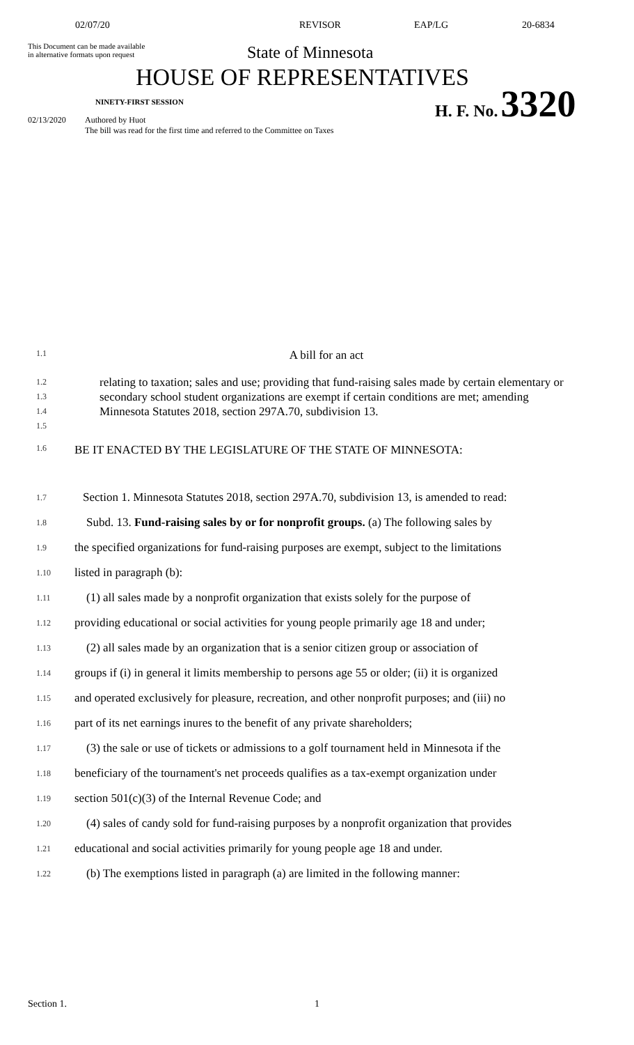02/07/20 REVISOR EAP/LG 20-6834
This Document can be made available
in alternative formats upon request
State of Minnesota
HOUSE OF REPRESENTATIVES
NINETY-FIRST SESSION
H. F. No. 3320
02/13/2020 Authored by Huot
The bill was read for the first time and referred to the Committee on Taxes
1.1
A bill for an act
1.2
1.3
1.4
1.5
relating to taxation; sales and use; providing that fund-raising sales made by certain elementary or secondary school student organizations are exempt if certain conditions are met; amending Minnesota Statutes 2018, section 297A.70, subdivision 13.
1.6
BE IT ENACTED BY THE LEGISLATURE OF THE STATE OF MINNESOTA:
1.7
Section 1. Minnesota Statutes 2018, section 297A.70, subdivision 13, is amended to read:
1.8
Subd. 13. Fund-raising sales by or for nonprofit groups. (a) The following sales by
1.9
the specified organizations for fund-raising purposes are exempt, subject to the limitations
1.10
listed in paragraph (b):
1.11
(1) all sales made by a nonprofit organization that exists solely for the purpose of
1.12
providing educational or social activities for young people primarily age 18 and under;
1.13
(2) all sales made by an organization that is a senior citizen group or association of
1.14
groups if (i) in general it limits membership to persons age 55 or older; (ii) it is organized
1.15
and operated exclusively for pleasure, recreation, and other nonprofit purposes; and (iii) no
1.16
part of its net earnings inures to the benefit of any private shareholders;
1.17
(3) the sale or use of tickets or admissions to a golf tournament held in Minnesota if the
1.18
beneficiary of the tournament's net proceeds qualifies as a tax-exempt organization under
1.19
section 501(c)(3) of the Internal Revenue Code; and
1.20
(4) sales of candy sold for fund-raising purposes by a nonprofit organization that provides
1.21
educational and social activities primarily for young people age 18 and under.
1.22
(b) The exemptions listed in paragraph (a) are limited in the following manner:
Section 1. 1